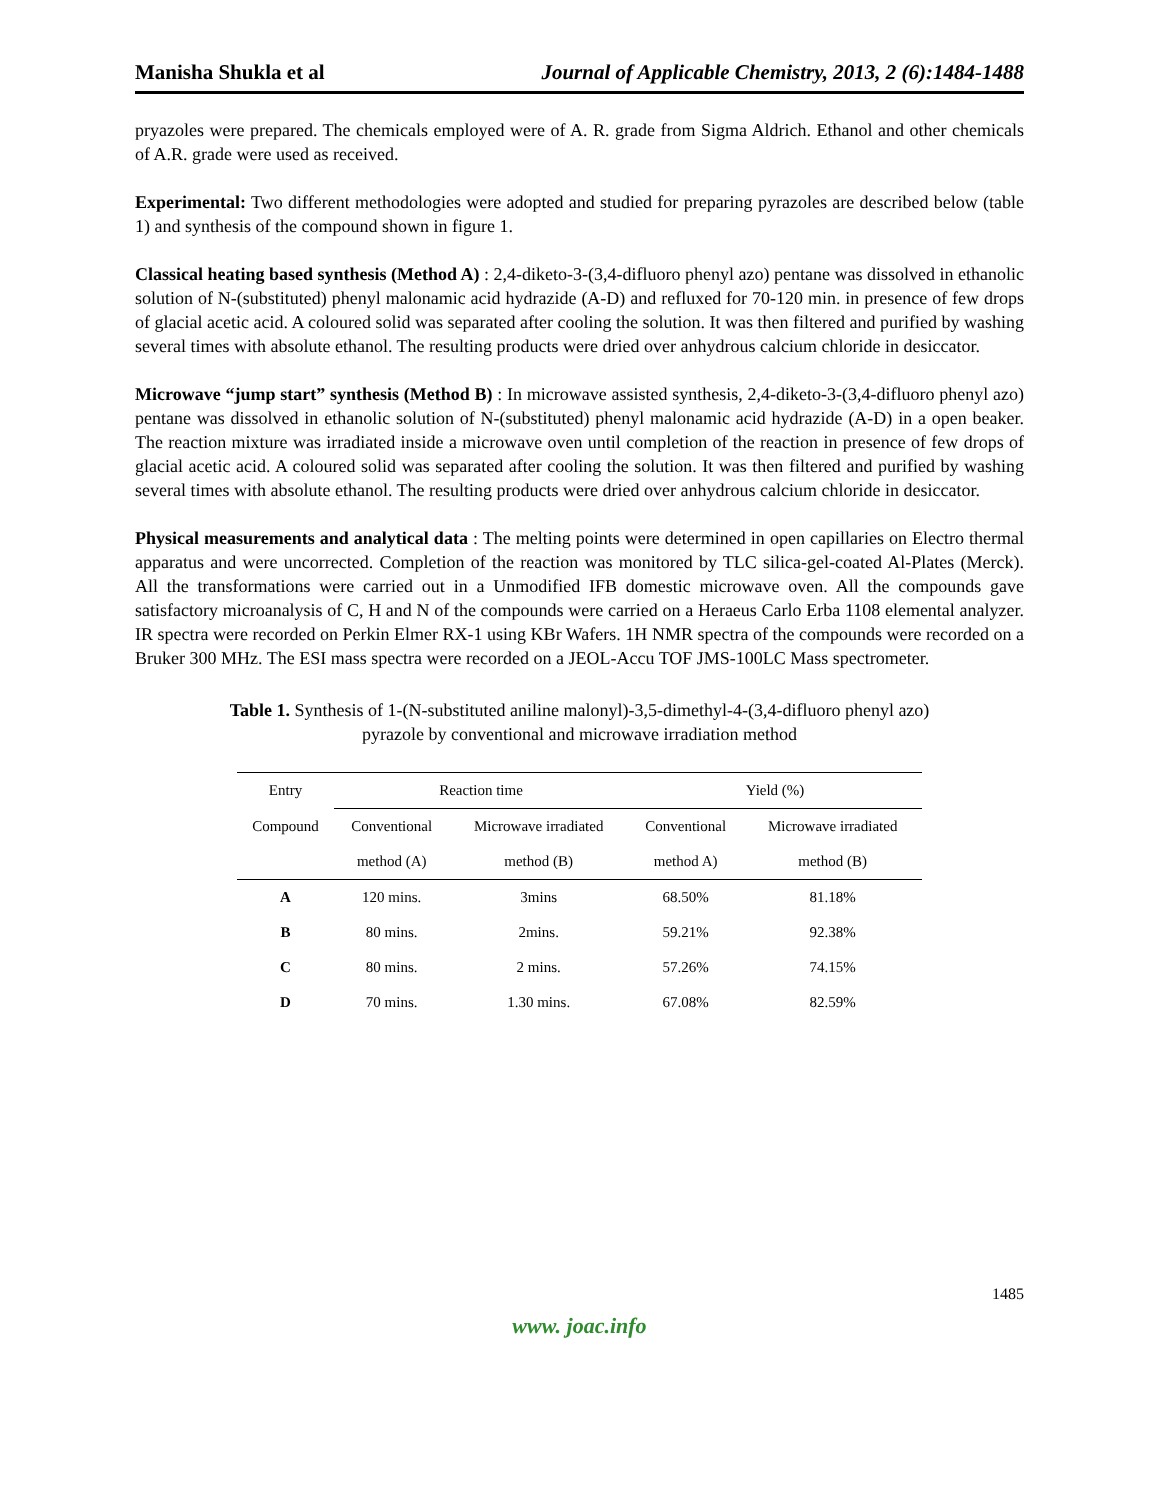Manisha Shukla et al Journal of Applicable Chemistry, 2013, 2 (6):1484-1488
pryazoles were prepared. The chemicals employed were of A. R. grade from Sigma Aldrich. Ethanol and other chemicals of A.R. grade were used as received.
Experimental: Two different methodologies were adopted and studied for preparing pyrazoles are described below (table 1) and synthesis of the compound shown in figure 1.
Classical heating based synthesis (Method A) : 2,4-diketo-3-(3,4-difluoro phenyl azo) pentane was dissolved in ethanolic solution of N-(substituted) phenyl malonamic acid hydrazide (A-D) and refluxed for 70-120 min. in presence of few drops of glacial acetic acid. A coloured solid was separated after cooling the solution. It was then filtered and purified by washing several times with absolute ethanol. The resulting products were dried over anhydrous calcium chloride in desiccator.
Microwave “jump start” synthesis (Method B) : In microwave assisted synthesis, 2,4-diketo-3-(3,4-difluoro phenyl azo) pentane was dissolved in ethanolic solution of N-(substituted) phenyl malonamic acid hydrazide (A-D) in a open beaker. The reaction mixture was irradiated inside a microwave oven until completion of the reaction in presence of few drops of glacial acetic acid. A coloured solid was separated after cooling the solution. It was then filtered and purified by washing several times with absolute ethanol. The resulting products were dried over anhydrous calcium chloride in desiccator.
Physical measurements and analytical data : The melting points were determined in open capillaries on Electro thermal apparatus and were uncorrected. Completion of the reaction was monitored by TLC silica-gel-coated Al-Plates (Merck). All the transformations were carried out in a Unmodified IFB domestic microwave oven. All the compounds gave satisfactory microanalysis of C, H and N of the compounds were carried on a Heraeus Carlo Erba 1108 elemental analyzer. IR spectra were recorded on Perkin Elmer RX-1 using KBr Wafers. 1H NMR spectra of the compounds were recorded on a Bruker 300 MHz. The ESI mass spectra were recorded on a JEOL-Accu TOF JMS-100LC Mass spectrometer.
Table 1. Synthesis of 1-(N-substituted aniline malonyl)-3,5-dimethyl-4-(3,4-difluoro phenyl azo)
pyrazole by conventional and microwave irradiation method
| Entry | Reaction time | | Yield (%) | |
| --- | --- | --- | --- | --- |
| Compound | Conventional | Microwave irradiated | Conventional | Microwave irradiated |
| | method (A) | method (B) | method A) | method (B) |
| A | 120 mins. | 3mins | 68.50% | 81.18% |
| B | 80 mins. | 2mins. | 59.21% | 92.38% |
| C | 80 mins. | 2 mins. | 57.26% | 74.15% |
| D | 70 mins. | 1.30 mins. | 67.08% | 82.59% |
1485
www. joac.info